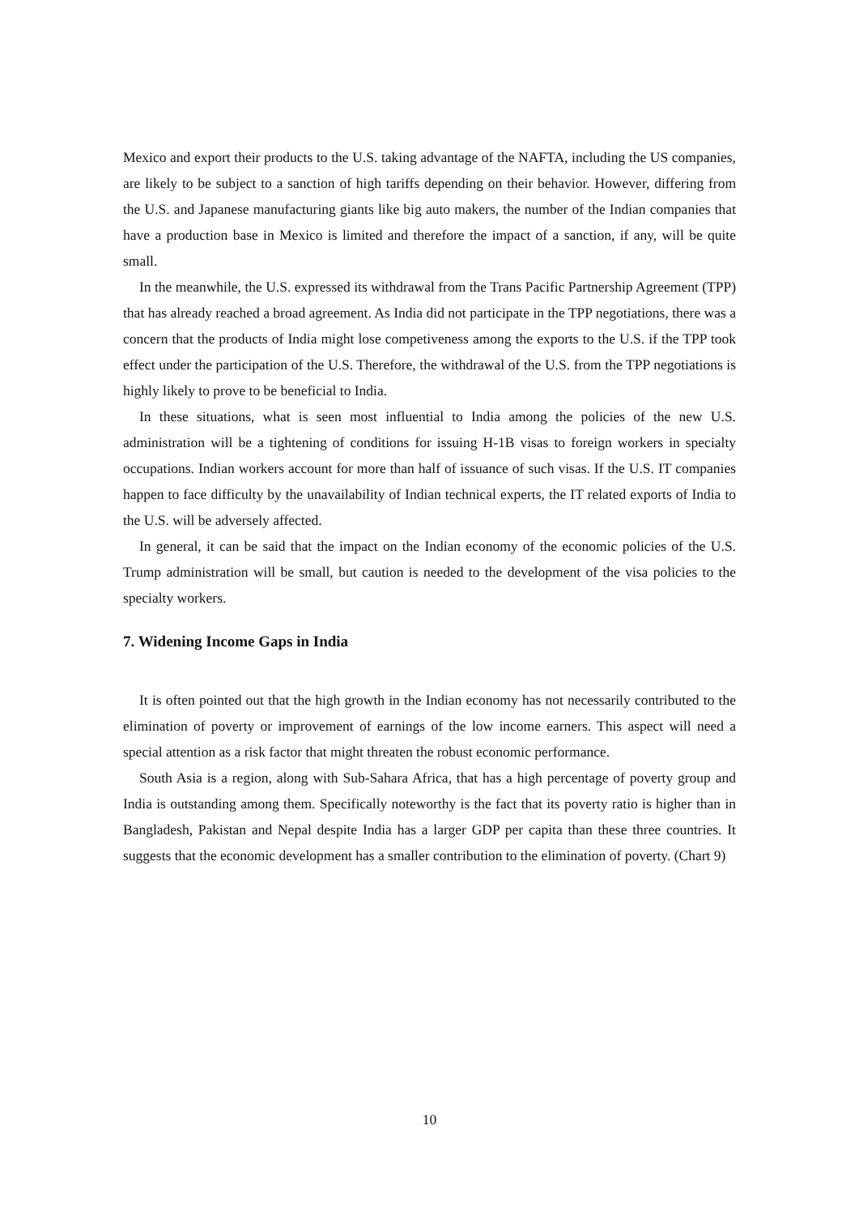Mexico and export their products to the U.S. taking advantage of the NAFTA, including the US companies, are likely to be subject to a sanction of high tariffs depending on their behavior. However, differing from the U.S. and Japanese manufacturing giants like big auto makers, the number of the Indian companies that have a production base in Mexico is limited and therefore the impact of a sanction, if any, will be quite small.
In the meanwhile, the U.S. expressed its withdrawal from the Trans Pacific Partnership Agreement (TPP) that has already reached a broad agreement. As India did not participate in the TPP negotiations, there was a concern that the products of India might lose competiveness among the exports to the U.S. if the TPP took effect under the participation of the U.S. Therefore, the withdrawal of the U.S. from the TPP negotiations is highly likely to prove to be beneficial to India.
In these situations, what is seen most influential to India among the policies of the new U.S. administration will be a tightening of conditions for issuing H-1B visas to foreign workers in specialty occupations. Indian workers account for more than half of issuance of such visas. If the U.S. IT companies happen to face difficulty by the unavailability of Indian technical experts, the IT related exports of India to the U.S. will be adversely affected.
In general, it can be said that the impact on the Indian economy of the economic policies of the U.S. Trump administration will be small, but caution is needed to the development of the visa policies to the specialty workers.
7. Widening Income Gaps in India
It is often pointed out that the high growth in the Indian economy has not necessarily contributed to the elimination of poverty or improvement of earnings of the low income earners. This aspect will need a special attention as a risk factor that might threaten the robust economic performance.
South Asia is a region, along with Sub-Sahara Africa, that has a high percentage of poverty group and India is outstanding among them. Specifically noteworthy is the fact that its poverty ratio is higher than in Bangladesh, Pakistan and Nepal despite India has a larger GDP per capita than these three countries. It suggests that the economic development has a smaller contribution to the elimination of poverty. (Chart 9)
10